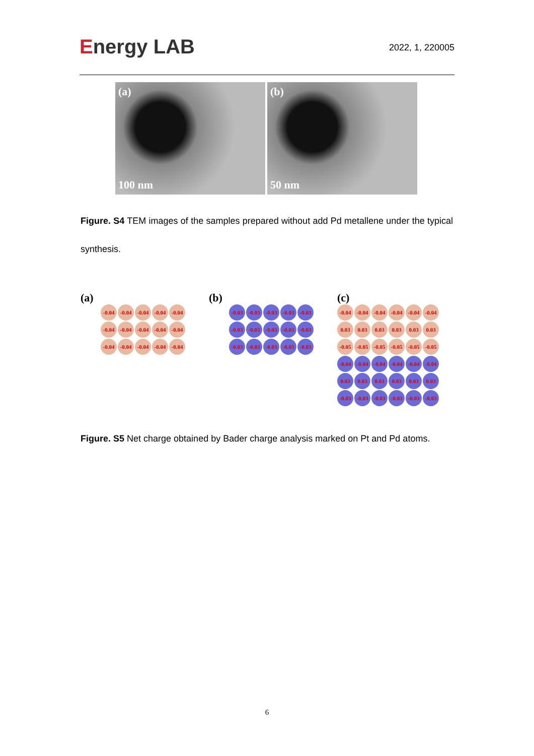Energy LAB
2022, 1, 220005
(a)
100 nm
(b)
50 nm
Figure. S4 TEM images of the samples prepared without add Pd metallene under the typical synthesis.
(a)
-0.04
-0.04
-0.04
-0.04
-0.04
-0.04
-0.04
-0.04
-0.04
-0.04
-0.04
-0.04
-0.04
-0.04
-0.04
(b)
-0.03
-0.03
-0.03
-0.03
-0.03
-0.03
-0.03
-0.03
-0.03
-0.03
-0.03
-0.03
-0.03
-0.03
-0.03
(c)
-0.04
-0.04
-0.04
-0.04
-0.04
-0.04
0.03
0.03
0.03
0.03
0.03
0.03
-0.05
-0.05
-0.05
-0.05
-0.05
-0.05
-0.04
-0.04
-0.04
-0.04
-0.04
-0.04
0.03
0.03
0.03
0.03
0.03
0.03
-0.03
-0.03
-0.03
-0.03
-0.03
-0.03
Figure. S5 Net charge obtained by Bader charge analysis marked on Pt and Pd atoms.
6